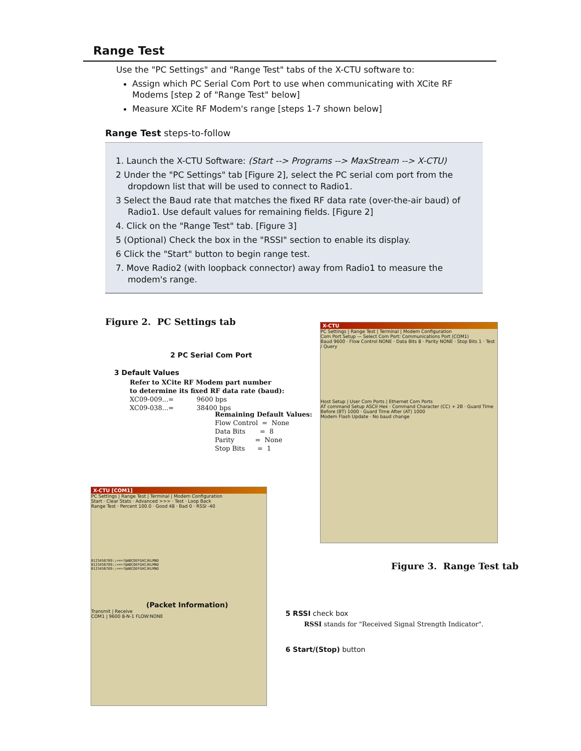Range Test
Use the "PC Settings" and "Range Test" tabs of the X-CTU software to:
Assign which PC Serial Com Port to use when communicating with XCite RF Modems [step 2 of "Range Test" below]
Measure XCite RF Modem's range [steps 1-7 shown below]
Range Test steps-to-follow
1. Launch the X-CTU Software: (Start --> Programs --> MaxStream --> X-CTU)
2 Under the "PC Settings" tab [Figure 2], select the PC serial com port from the dropdown list that will be used to connect to Radio1.
3 Select the Baud rate that matches the fixed RF data rate (over-the-air baud) of Radio1. Use default values for remaining fields. [Figure 2]
4. Click on the "Range Test" tab. [Figure 3]
5 (Optional) Check the box in the "RSSI" section to enable its display.
6 Click the "Start" button to begin range test.
7. Move Radio2 (with loopback connector) away from Radio1 to measure the modem's range.
Figure 2. PC Settings tab
2 PC Serial Com Port
3 Default Values
Refer to XCite RF Modem part number
to determine its fixed RF data rate (baud):
XC09-009...= 9600 bps
XC09-038...= 38400 bps
Remaining Default Values:
Flow Control = None
Data Bits = 8
Parity = None
Stop Bits = 1
X-CTU
PC Settings | Range Test | Terminal | Modem Configuration
Com Port Setup — Select Com Port: Communications Port (COM1)
Baud 9600 · Flow Control NONE · Data Bits 8 · Parity NONE · Stop Bits 1 · Test / Query
Host Setup | User Com Ports | Ethernet Com Ports
AT command Setup ASCII Hex · Command Character (CC) + 2B · Guard Time Before (BT) 1000 · Guard Time After (AT) 1000
Modem Flash Update · No baud change
X-CTU [COM1]
PC Settings | Range Test | Terminal | Modem Configuration
Start · Clear Stats · Advanced >>> · Test · Loop Back
Range Test · Percent 100.0 · Good 48 · Bad 0 · RSSI -40
0123456789:;<=>?@ABCDEFGHIJKLMNO
0123456789:;<=>?@ABCDEFGHIJKLMNO
0123456789:;<=>?@ABCDEFGHIJKLMNO
(Packet Information)
Transmit | Receive
COM1 | 9600 8-N-1 FLOW:NONE
Figure 3. Range Test tab
5 RSSI check box
RSSI stands for "Received Signal Strength Indicator".
6 Start/(Stop) button